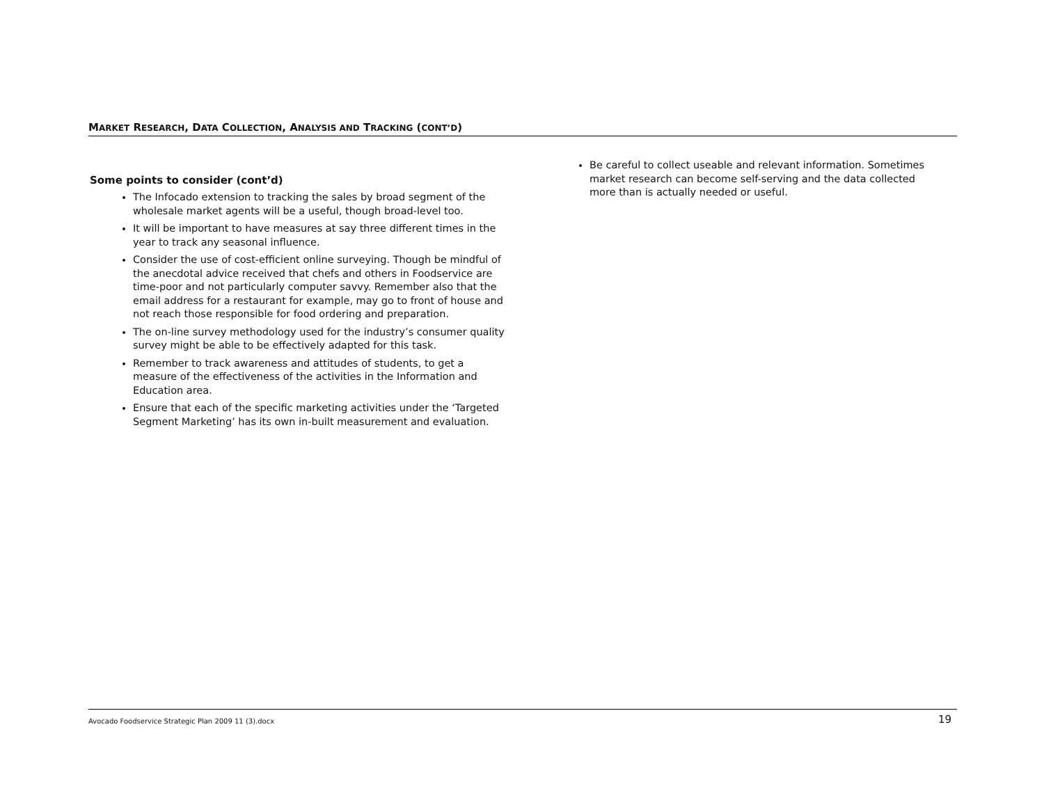MARKET RESEARCH, DATA COLLECTION, ANALYSIS AND TRACKING (CONT’D)
Some points to consider (cont’d)
The Infocado extension to tracking the sales by broad segment of the wholesale market agents will be a useful, though broad-level too.
It will be important to have measures at say three different times in the year to track any seasonal influence.
Consider the use of cost-efficient online surveying. Though be mindful of the anecdotal advice received that chefs and others in Foodservice are time-poor and not particularly computer savvy. Remember also that the email address for a restaurant for example, may go to front of house and not reach those responsible for food ordering and preparation.
The on-line survey methodology used for the industry’s consumer quality survey might be able to be effectively adapted for this task.
Remember to track awareness and attitudes of students, to get a measure of the effectiveness of the activities in the Information and Education area.
Ensure that each of the specific marketing activities under the ‘Targeted Segment Marketing’ has its own in-built measurement and evaluation.
Be careful to collect useable and relevant information. Sometimes market research can become self-serving and the data collected more than is actually needed or useful.
Avocado Foodservice Strategic Plan 2009 11 (3).docx 19